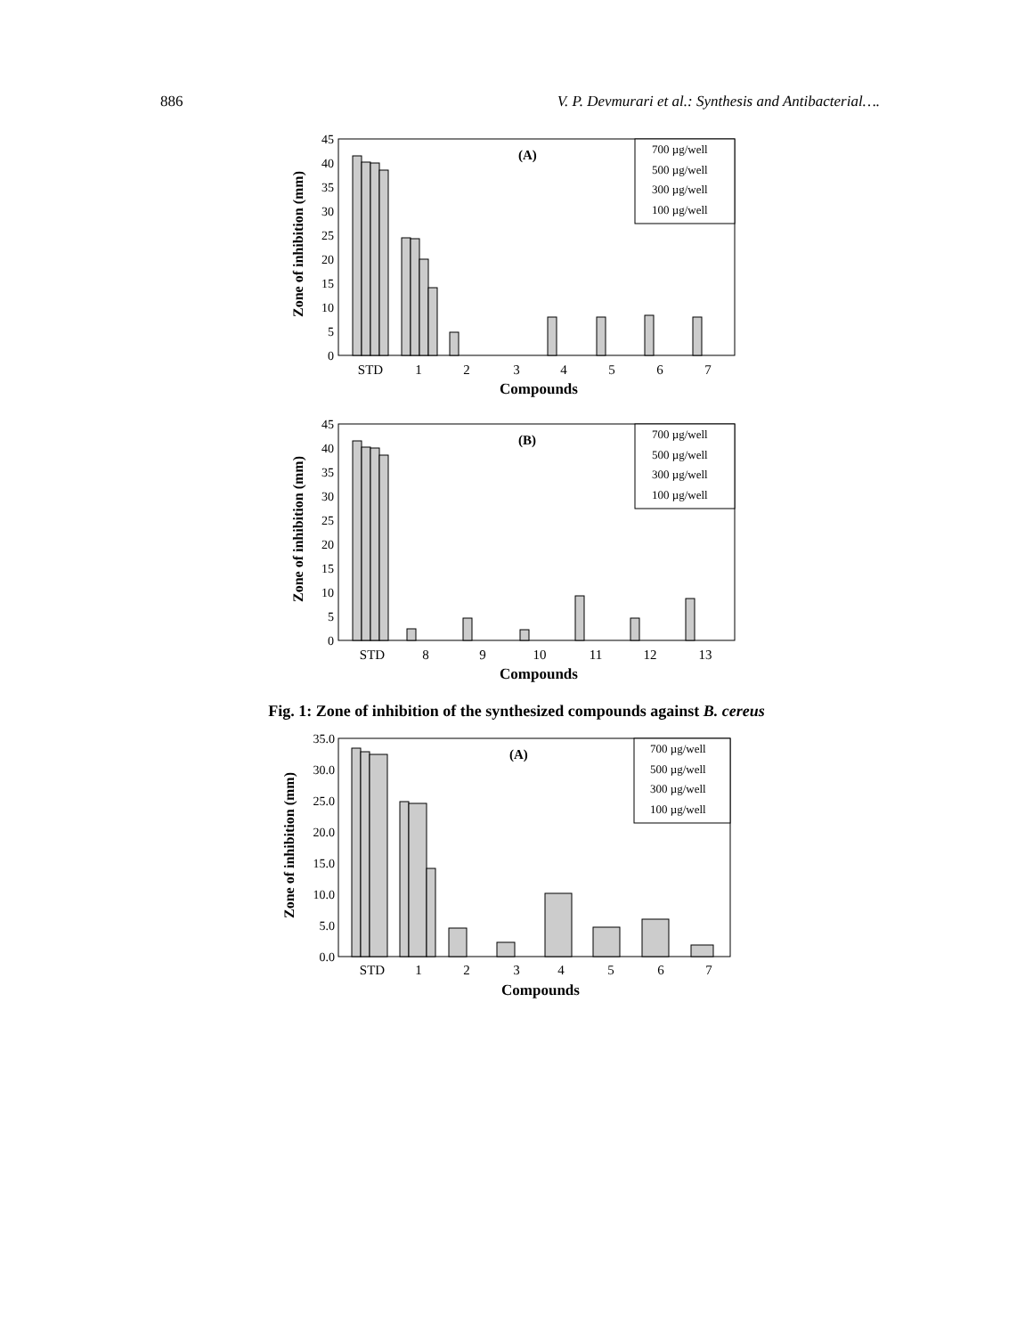886 V. P. Devmurari et al.: Synthesis and Antibacterial….
Zone of inhibition (mm)
45
40
35
30
25
20
15
10
5
0
(A)
700 µg/well
500 µg/well
300 µg/well
100 µg/well
STD
1
2
3
4
5
6
7
Compounds
Zone of inhibition (mm)
45
40
35
30
25
20
15
10
5
0
(B)
700 µg/well
500 µg/well
300 µg/well
100 µg/well
STD
8
9
10
11
12
13
Compounds
Fig. 1: Zone of inhibition of the synthesized compounds against B. cereus
Zone of inhibition (mm)
35.0
30.0
25.0
20.0
15.0
10.0
5.0
0.0
(A)
700 µg/well
500 µg/well
300 µg/well
100 µg/well
STD
1
2
3
4
5
6
7
Compounds